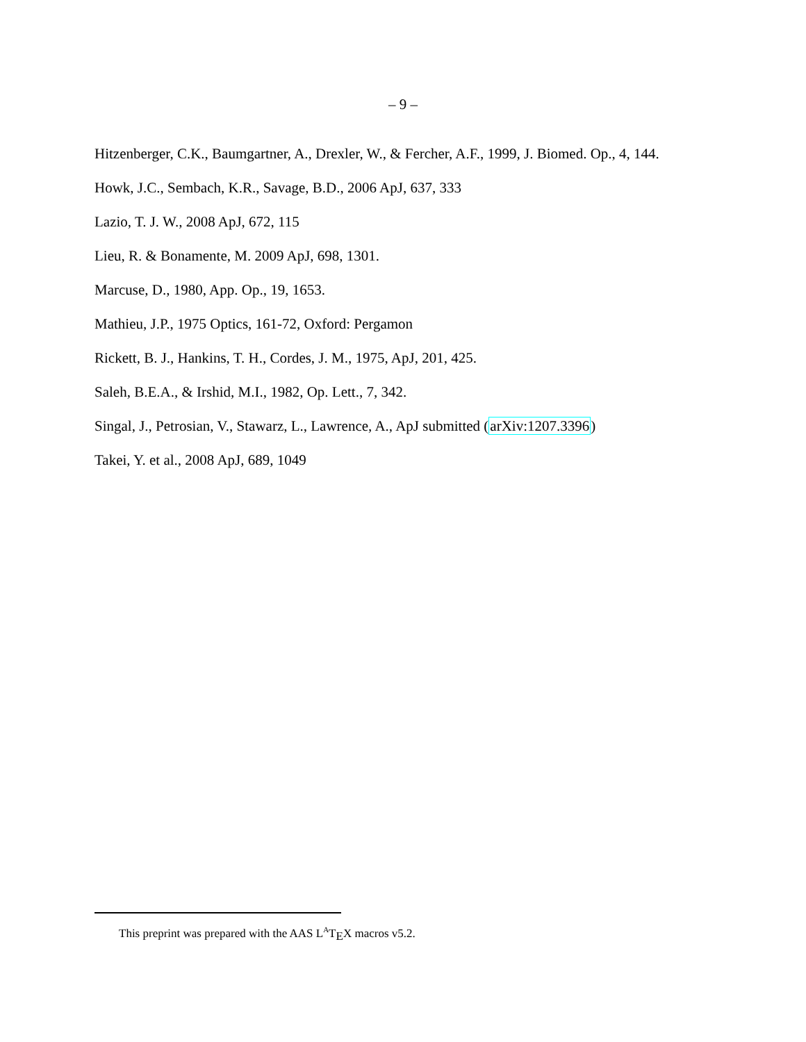– 9 –
Hitzenberger, C.K., Baumgartner, A., Drexler, W., & Fercher, A.F., 1999, J. Biomed. Op., 4, 144.
Howk, J.C., Sembach, K.R., Savage, B.D., 2006 ApJ, 637, 333
Lazio, T. J. W., 2008 ApJ, 672, 115
Lieu, R. & Bonamente, M. 2009 ApJ, 698, 1301.
Marcuse, D., 1980, App. Op., 19, 1653.
Mathieu, J.P., 1975 Optics, 161-72, Oxford: Pergamon
Rickett, B. J., Hankins, T. H., Cordes, J. M., 1975, ApJ, 201, 425.
Saleh, B.E.A., & Irshid, M.I., 1982, Op. Lett., 7, 342.
Singal, J., Petrosian, V., Stawarz, L., Lawrence, A., ApJ submitted (arXiv:1207.3396)
Takei, Y. et al., 2008 ApJ, 689, 1049
This preprint was prepared with the AAS L<sup>A</sup>T<sub>E</sub>X macros v5.2.